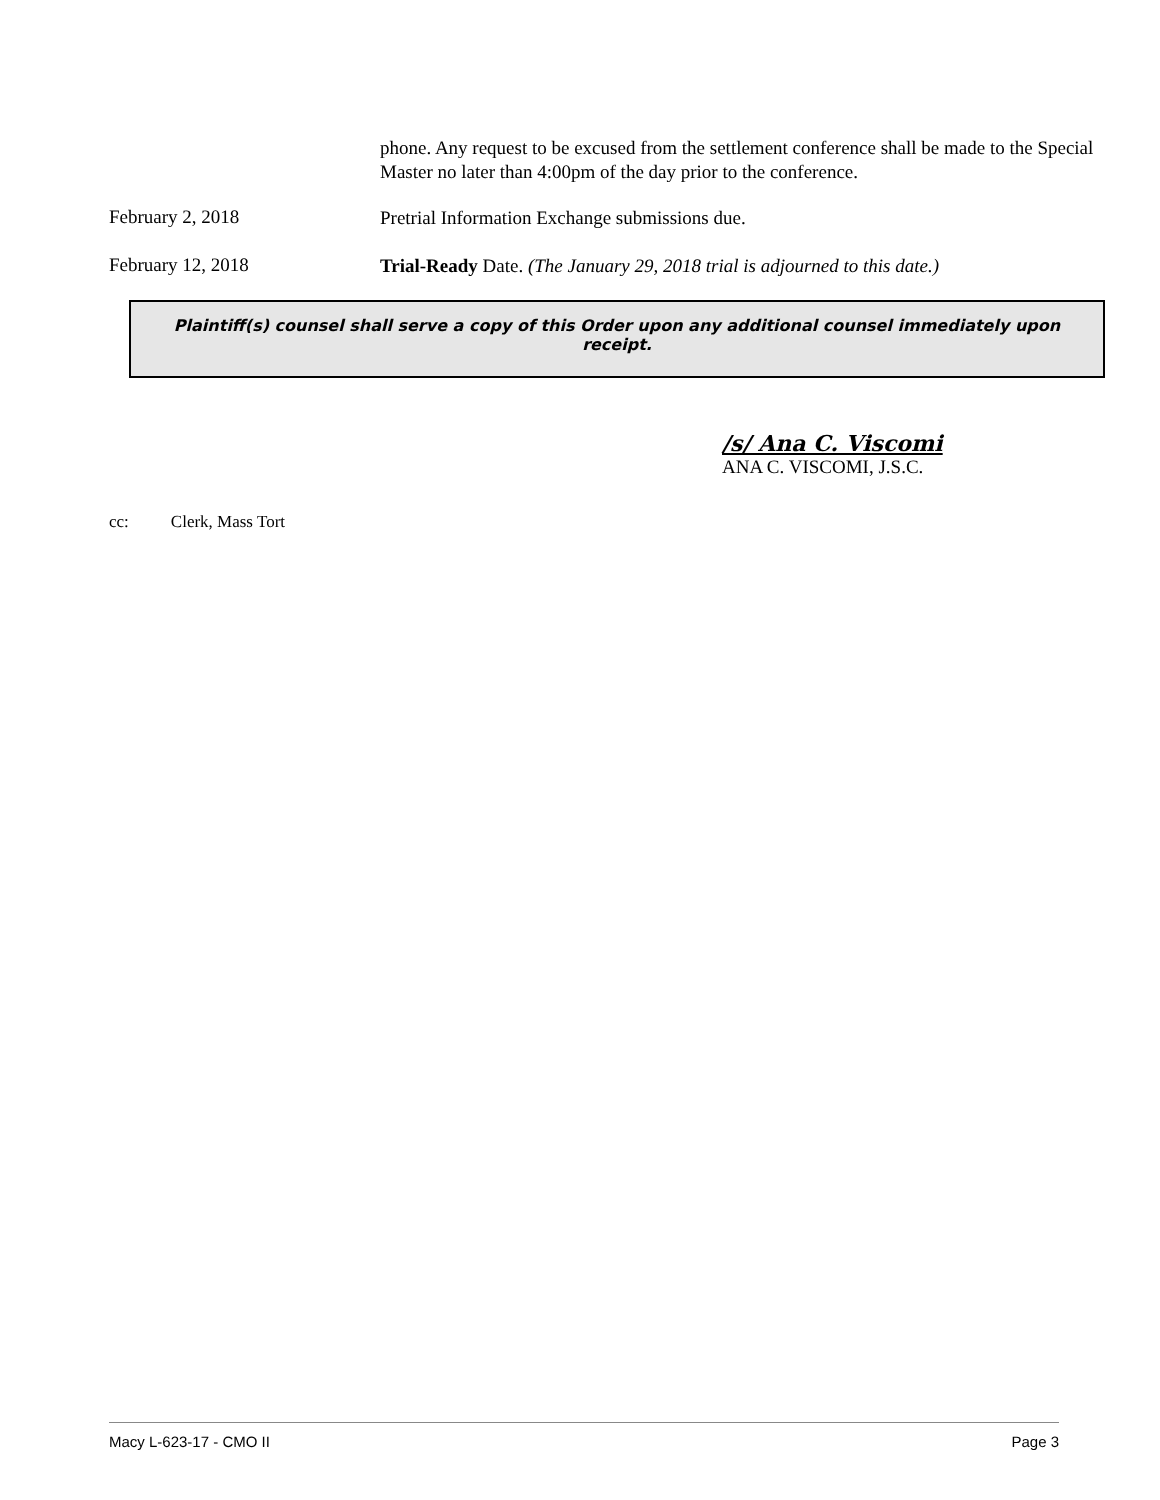phone. Any request to be excused from the settlement conference shall be made to the Special Master no later than 4:00pm of the day prior to the conference.
February 2, 2018
Pretrial Information Exchange submissions due.
February 12, 2018
Trial-Ready Date. (The January 29, 2018 trial is adjourned to this date.)
Plaintiff(s) counsel shall serve a copy of this Order upon any additional counsel immediately upon receipt.
/s/ Ana C. Viscomi
ANA C. VISCOMI, J.S.C.
cc: Clerk, Mass Tort
Macy L-623-17 - CMO II Page 3